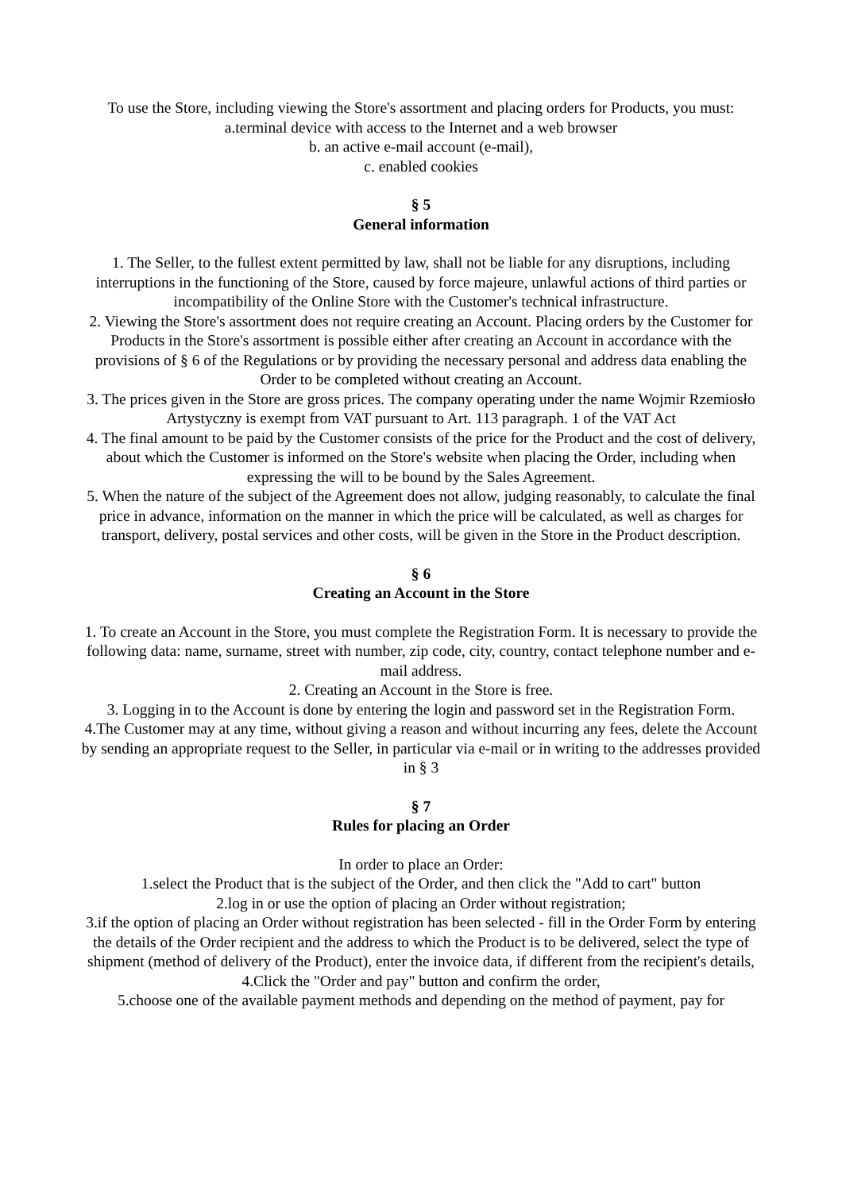To use the Store, including viewing the Store's assortment and placing orders for Products, you must:
a.terminal device with access to the Internet and a web browser
b. an active e-mail account (e-mail),
c. enabled cookies
§ 5
General information
1. The Seller, to the fullest extent permitted by law, shall not be liable for any disruptions, including interruptions in the functioning of the Store, caused by force majeure, unlawful actions of third parties or incompatibility of the Online Store with the Customer's technical infrastructure.
2. Viewing the Store's assortment does not require creating an Account. Placing orders by the Customer for Products in the Store's assortment is possible either after creating an Account in accordance with the provisions of § 6 of the Regulations or by providing the necessary personal and address data enabling the Order to be completed without creating an Account.
3. The prices given in the Store are gross prices. The company operating under the name Wojmir Rzemiosło Artystyczny is exempt from VAT pursuant to Art. 113 paragraph. 1 of the VAT Act
4. The final amount to be paid by the Customer consists of the price for the Product and the cost of delivery, about which the Customer is informed on the Store's website when placing the Order, including when expressing the will to be bound by the Sales Agreement.
5. When the nature of the subject of the Agreement does not allow, judging reasonably, to calculate the final price in advance, information on the manner in which the price will be calculated, as well as charges for transport, delivery, postal services and other costs, will be given in the Store in the Product description.
§ 6
Creating an Account in the Store
1. To create an Account in the Store, you must complete the Registration Form. It is necessary to provide the following data: name, surname, street with number, zip code, city, country, contact telephone number and e-mail address.
2. Creating an Account in the Store is free.
3. Logging in to the Account is done by entering the login and password set in the Registration Form.
4.The Customer may at any time, without giving a reason and without incurring any fees, delete the Account by sending an appropriate request to the Seller, in particular via e-mail or in writing to the addresses provided in § 3
§ 7
Rules for placing an Order
In order to place an Order:
1.select the Product that is the subject of the Order, and then click the "Add to cart" button
2.log in or use the option of placing an Order without registration;
3.if the option of placing an Order without registration has been selected - fill in the Order Form by entering the details of the Order recipient and the address to which the Product is to be delivered, select the type of shipment (method of delivery of the Product), enter the invoice data, if different from the recipient's details,
4.Click the "Order and pay" button and confirm the order,
5.choose one of the available payment methods and depending on the method of payment, pay for